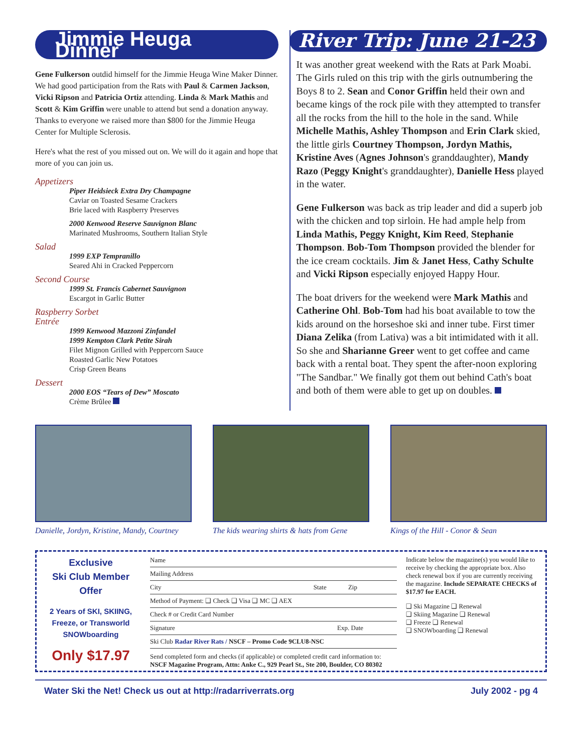Jimmie Heuga Dinner
Gene Fulkerson outdid himself for the Jimmie Heuga Wine Maker Dinner. We had good participation from the Rats with Paul & Carmen Jackson, Vicki Ripson and Patricia Ortiz attending. Linda & Mark Mathis and Scott & Kim Griffin were unable to attend but send a donation anyway. Thanks to everyone we raised more than $800 for the Jimmie Heuga Center for Multiple Sclerosis.
Here's what the rest of you missed out on. We will do it again and hope that more of you can join us.
Appetizers
Piper Heidsieck Extra Dry Champagne
Caviar on Toasted Sesame Crackers
Brie laced with Raspberry Preserves
2000 Kenwood Reserve Sauvignon Blanc
Marinated Mushrooms, Southern Italian Style
Salad
1999 EXP Tempranillo
Seared Ahi in Cracked Peppercorn
Second Course
1999 St. Francis Cabernet Sauvignon
Escargot in Garlic Butter
Raspberry Sorbet
Entrée
1999 Kenwood Mazzoni Zinfandel
1999 Kempton Clark Petite Sirah
Filet Mignon Grilled with Peppercorn Sauce
Roasted Garlic New Potatoes
Crisp Green Beans
Dessert
2000 EOS “Tears of Dew” Moscato
Crème Brûlee
River Trip: June 21-23
It was another great weekend with the Rats at Park Moabi. The Girls ruled on this trip with the girls outnumbering the Boys 8 to 2. Sean and Conor Griffin held their own and became kings of the rock pile with they attempted to transfer all the rocks from the hill to the hole in the sand. While Michelle Mathis, Ashley Thompson and Erin Clark skied, the little girls Courtney Thompson, Jordyn Mathis, Kristine Aves (Agnes Johnson's granddaughter), Mandy Razo (Peggy Knight's granddaughter), Danielle Hess played in the water.
Gene Fulkerson was back as trip leader and did a superb job with the chicken and top sirloin. He had ample help from Linda Mathis, Peggy Knight, Kim Reed, Stephanie Thompson. Bob-Tom Thompson provided the blender for the ice cream cocktails. Jim & Janet Hess, Cathy Schulte and Vicki Ripson especially enjoyed Happy Hour.
The boat drivers for the weekend were Mark Mathis and Catherine Ohl. Bob-Tom had his boat available to tow the kids around on the horseshoe ski and inner tube. First timer Diana Zelika (from Lativa) was a bit intimidated with it all. So she and Sharianne Greer went to get coffee and came back with a rental boat. They spent the after-noon exploring "The Sandbar." We finally got them out behind Cath's boat and both of them were able to get up on doubles.
Danielle, Jordyn, Kristine, Mandy, Courtney
The kids wearing shirts & hats from Gene
Kings of the Hill - Conor & Sean
Exclusive
Ski Club Member
Offer
2 Years of SKI, SKIING, Freeze, or Transworld SNOWboarding
Only $17.97
Name
Mailing Address
City State Zip
Method of Payment: ❑ Check ❑ Visa ❑ MC ❑ AEX
Check # or Credit Card Number
Signature Exp. Date
Ski Club Radar River Rats / NSCF – Promo Code 9CLU8-NSC
Send completed form and checks (if applicable) or completed credit card information to:
NSCF Magazine Program, Attn: Anke C., 929 Pearl St., Ste 200, Boulder, CO 80302
Indicate below the magazine(s) you would like to receive by checking the appropriate box. Also check renewal box if you are currently receiving the magazine. Include SEPARATE CHECKS of $17.97 for EACH.
❑ Ski Magazine ❑ Renewal
❑ Skiing Magazine ❑ Renewal
❑ Freeze ❑ Renewal
❑ SNOWboarding ❑ Renewal
Water Ski the Net! Check us out at http://radarriverrats.org July 2002 - pg 4